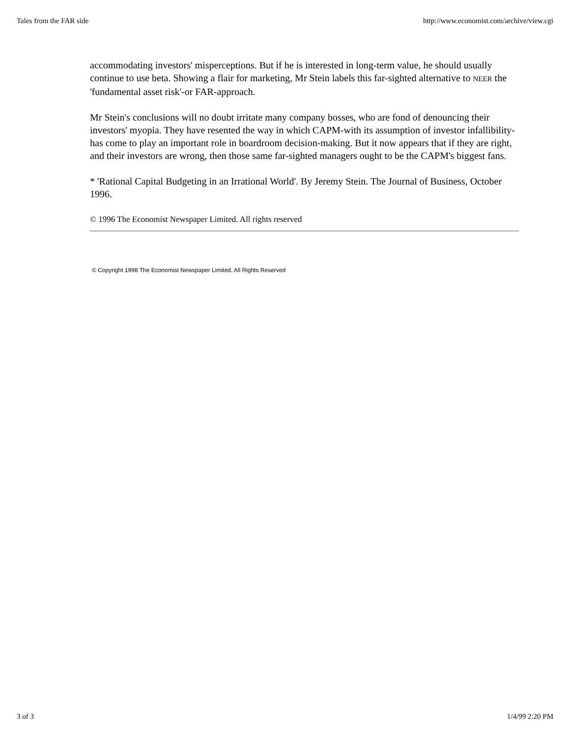Tales from the FAR side http://www.economist.com/archive/view.cgi
accommodating investors' misperceptions. But if he is interested in long-term value, he should usually continue to use beta. Showing a flair for marketing, Mr Stein labels this far-sighted alternative to NEER the 'fundamental asset risk'-or FAR-approach.
Mr Stein's conclusions will no doubt irritate many company bosses, who are fond of denouncing their investors' myopia. They have resented the way in which CAPM-with its assumption of investor infallibility-has come to play an important role in boardroom decision-making. But it now appears that if they are right, and their investors are wrong, then those same far-sighted managers ought to be the CAPM's biggest fans.
* 'Rational Capital Budgeting in an Irrational World'. By Jeremy Stein. The Journal of Business, October 1996.
© 1996 The Economist Newspaper Limited. All rights reserved
© Copyright 1998 The Economist Newspaper Limited. All Rights Reserved
3 of 3 1/4/99 2:20 PM